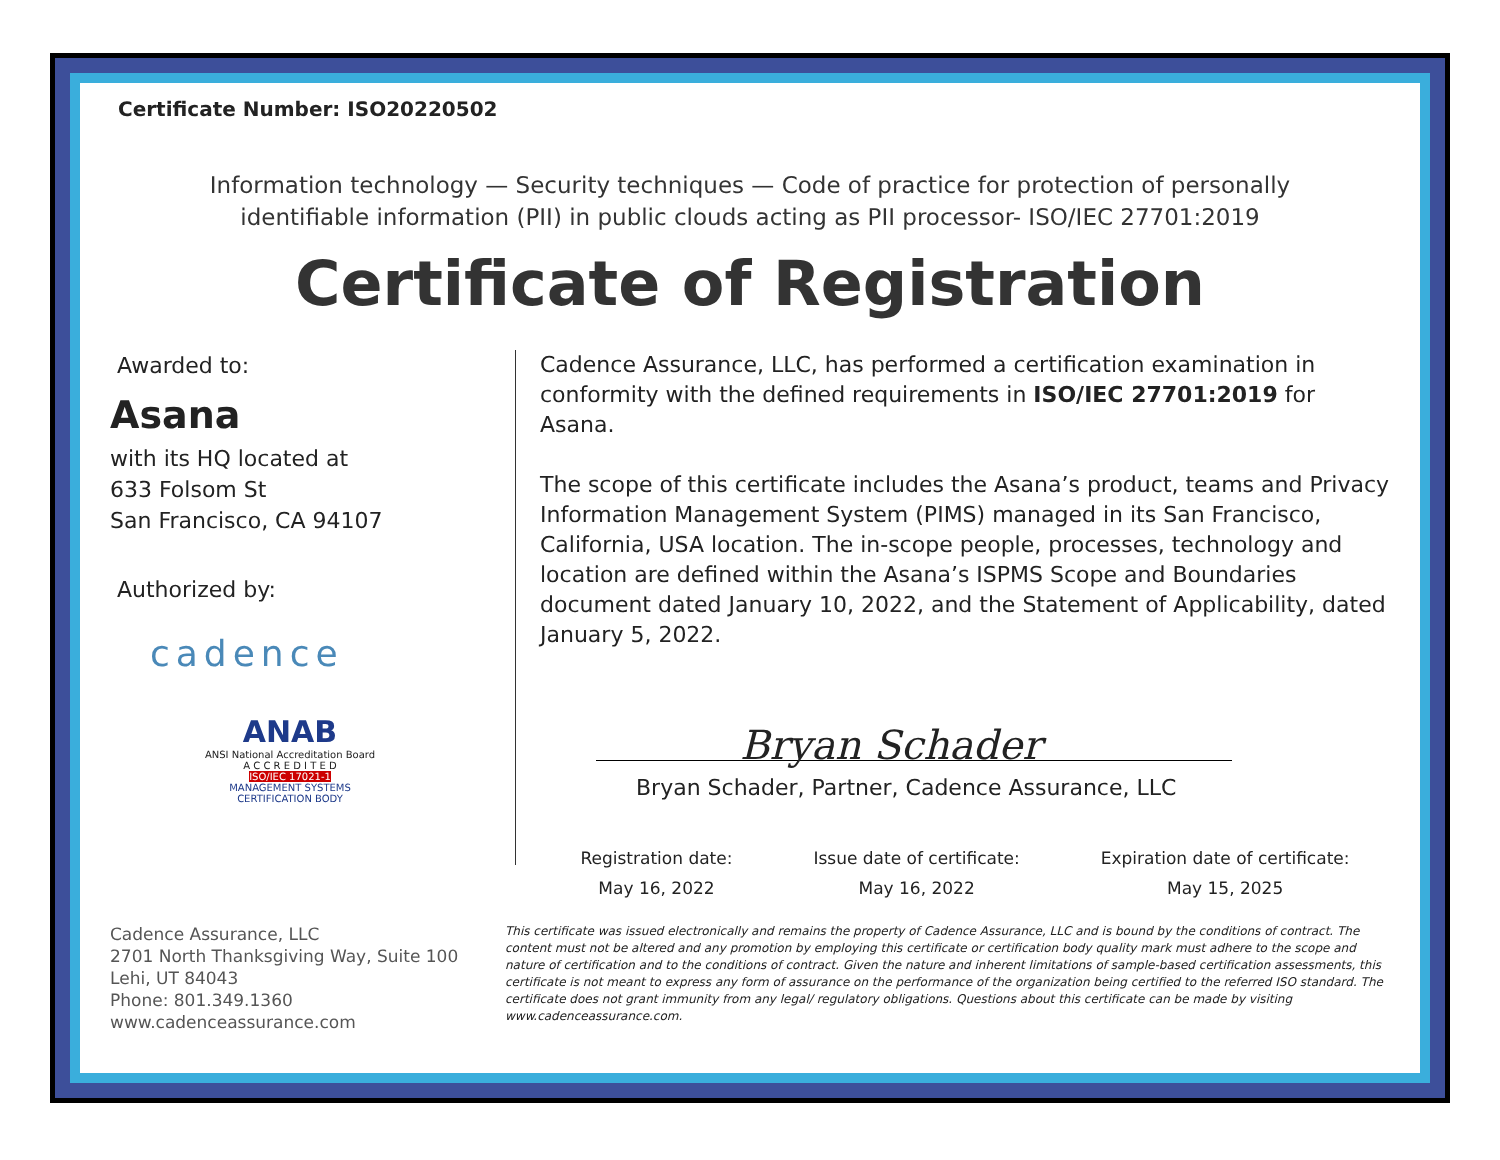Certificate Number: ISO20220502
Information technology — Security techniques — Code of practice for protection of personally
identifiable information (PII) in public clouds acting as PII processor- ISO/IEC 27701:2019
Certificate of Registration
Awarded to:
Asana
with its HQ located at
633 Folsom St
San Francisco, CA 94107
Authorized by:
cadence
ANAB
ANSI National Accreditation Board
A C C R E D I T E D
ISO/IEC 17021-1
MANAGEMENT SYSTEMS
CERTIFICATION BODY
Cadence Assurance, LLC, has performed a certification examination in conformity with the defined requirements in ISO/IEC 27701:2019 for Asana.
The scope of this certificate includes the Asana’s product, teams and Privacy Information Management System (PIMS) managed in its San Francisco, California, USA location. The in-scope people, processes, technology and location are defined within the Asana’s ISPMS Scope and Boundaries document dated January 10, 2022, and the Statement of Applicability, dated January 5, 2022.
Bryan Schader
Bryan Schader, Partner, Cadence Assurance, LLC
Registration date:
May 16, 2022
Issue date of certificate:
May 16, 2022
Expiration date of certificate:
May 15, 2025
Cadence Assurance, LLC
2701 North Thanksgiving Way, Suite 100
Lehi, UT 84043
Phone: 801.349.1360
www.cadenceassurance.com
This certificate was issued electronically and remains the property of Cadence Assurance, LLC and is bound by the conditions of contract. The content must not be altered and any promotion by employing this certificate or certification body quality mark must adhere to the scope and nature of certification and to the conditions of contract. Given the nature and inherent limitations of sample-based certification assessments, this certificate is not meant to express any form of assurance on the performance of the organization being certified to the referred ISO standard. The certificate does not grant immunity from any legal/ regulatory obligations. Questions about this certificate can be made by visiting www.cadenceassurance.com.